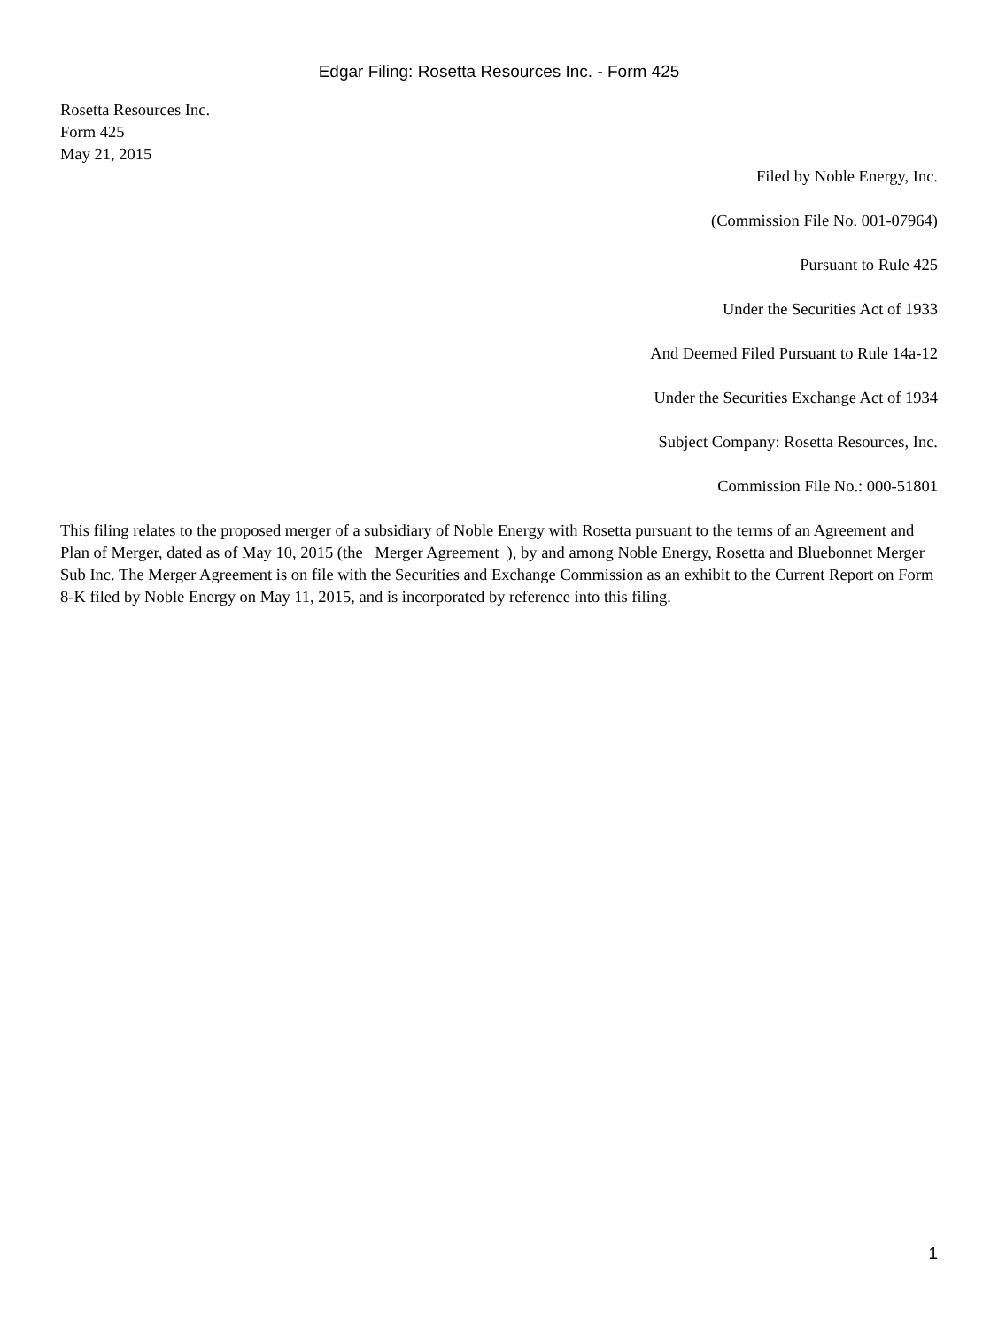Edgar Filing: Rosetta Resources Inc. - Form 425
Rosetta Resources Inc.
Form 425
May 21, 2015
Filed by Noble Energy, Inc.
(Commission File No. 001-07964)
Pursuant to Rule 425
Under the Securities Act of 1933
And Deemed Filed Pursuant to Rule 14a-12
Under the Securities Exchange Act of 1934
Subject Company: Rosetta Resources, Inc.
Commission File No.: 000-51801
This filing relates to the proposed merger of a subsidiary of Noble Energy with Rosetta pursuant to the terms of an Agreement and Plan of Merger, dated as of May 10, 2015 (the Merger Agreement ), by and among Noble Energy, Rosetta and Bluebonnet Merger Sub Inc. The Merger Agreement is on file with the Securities and Exchange Commission as an exhibit to the Current Report on Form 8-K filed by Noble Energy on May 11, 2015, and is incorporated by reference into this filing.
1